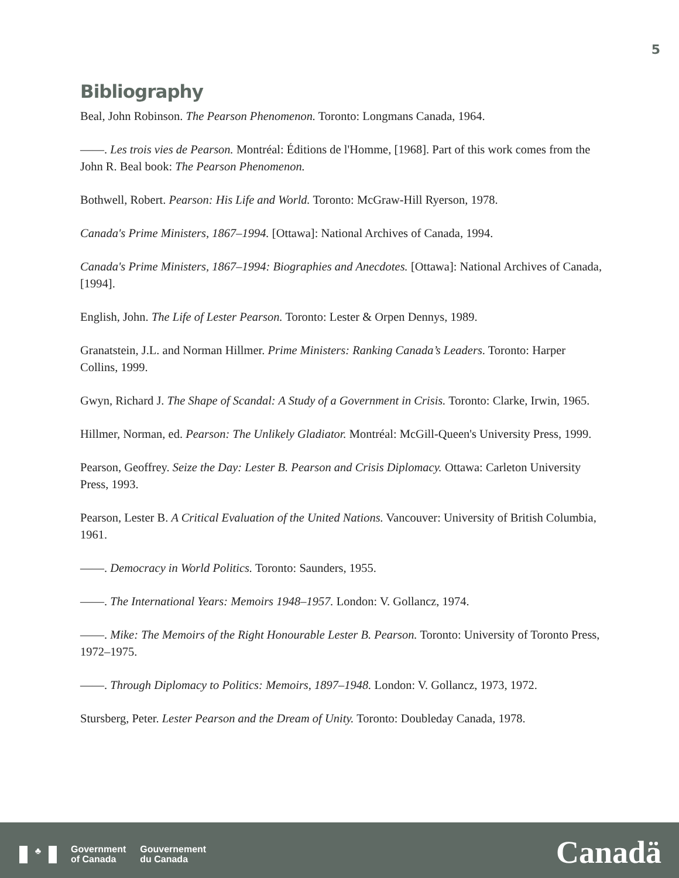5
Bibliography
Beal, John Robinson. The Pearson Phenomenon. Toronto: Longmans Canada, 1964.
——. Les trois vies de Pearson. Montréal: Éditions de l'Homme, [1968]. Part of this work comes from the John R. Beal book: The Pearson Phenomenon.
Bothwell, Robert. Pearson: His Life and World. Toronto: McGraw-Hill Ryerson, 1978.
Canada's Prime Ministers, 1867–1994. [Ottawa]: National Archives of Canada, 1994.
Canada's Prime Ministers, 1867–1994: Biographies and Anecdotes. [Ottawa]: National Archives of Canada, [1994].
English, John. The Life of Lester Pearson. Toronto: Lester & Orpen Dennys, 1989.
Granatstein, J.L. and Norman Hillmer. Prime Ministers: Ranking Canada’s Leaders. Toronto: Harper Collins, 1999.
Gwyn, Richard J. The Shape of Scandal: A Study of a Government in Crisis. Toronto: Clarke, Irwin, 1965.
Hillmer, Norman, ed. Pearson: The Unlikely Gladiator. Montréal: McGill-Queen's University Press, 1999.
Pearson, Geoffrey. Seize the Day: Lester B. Pearson and Crisis Diplomacy. Ottawa: Carleton University Press, 1993.
Pearson, Lester B. A Critical Evaluation of the United Nations. Vancouver: University of British Columbia, 1961.
——. Democracy in World Politics. Toronto: Saunders, 1955.
——. The International Years: Memoirs 1948–1957. London: V. Gollancz, 1974.
——. Mike: The Memoirs of the Right Honourable Lester B. Pearson. Toronto: University of Toronto Press, 1972–1975.
——. Through Diplomacy to Politics: Memoirs, 1897–1948. London: V. Gollancz, 1973, 1972.
Stursberg, Peter. Lester Pearson and the Dream of Unity. Toronto: Doubleday Canada, 1978.
♣
Government
of Canada
Gouvernement
du Canada
Canadä